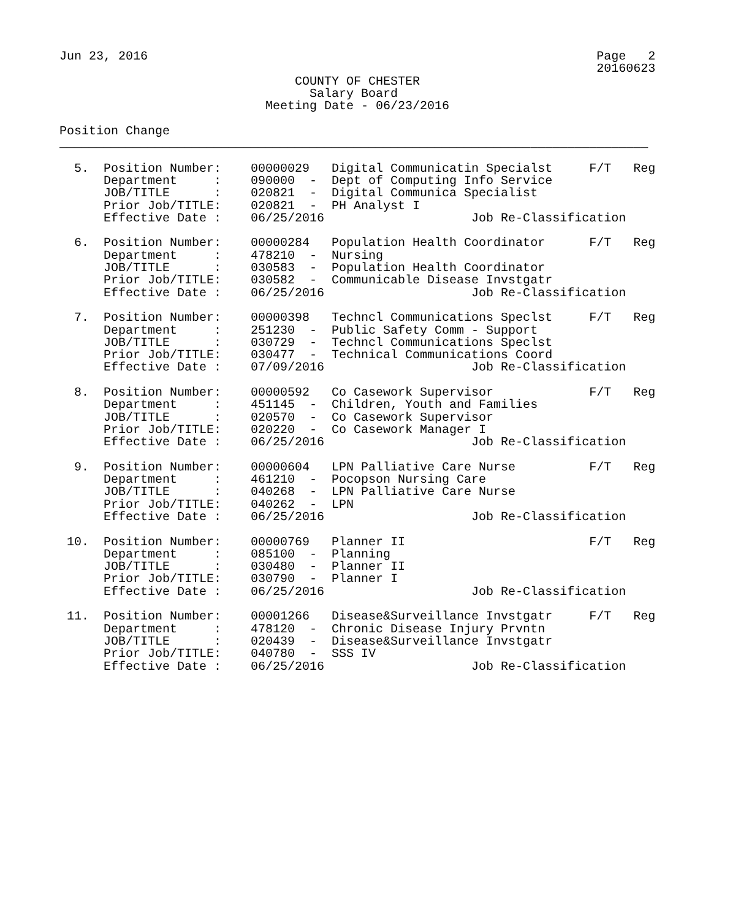Jun 23, 2016                                                             Page   2
                                                                         20160623
                                COUNTY OF CHESTER
                                  Salary Board
                            Meeting Date - 06/23/2016

Position Change
________________________________________________________________________________

  5.  Position Number:    00000029   Digital Communicatin Specialst     F/T   Reg
      Department     :    090000  -  Dept of Computing Info Service
      JOB/TITLE      :    020821  -  Digital Communica Specialist
      Prior Job/TITLE:    020821  -  PH Analyst I
      Effective Date :    06/25/2016                    Job Re-Classification

  6.  Position Number:    00000284   Population Health Coordinator      F/T   Reg
      Department     :    478210  -  Nursing
      JOB/TITLE      :    030583  -  Population Health Coordinator
      Prior Job/TITLE:    030582  -  Communicable Disease Invstgatr
      Effective Date :    06/25/2016                    Job Re-Classification

  7.  Position Number:    00000398   Techncl Communications Speclst     F/T   Reg
      Department     :    251230  -  Public Safety Comm - Support
      JOB/TITLE      :    030729  -  Techncl Communications Speclst
      Prior Job/TITLE:    030477  -  Technical Communications Coord
      Effective Date :    07/09/2016                    Job Re-Classification

  8.  Position Number:    00000592   Co Casework Supervisor             F/T   Reg
      Department     :    451145  -  Children, Youth and Families
      JOB/TITLE      :    020570  -  Co Casework Supervisor
      Prior Job/TITLE:    020220  -  Co Casework Manager I
      Effective Date :    06/25/2016                    Job Re-Classification

  9.  Position Number:    00000604   LPN Palliative Care Nurse          F/T   Reg
      Department     :    461210  -  Pocopson Nursing Care
      JOB/TITLE      :    040268  -  LPN Palliative Care Nurse
      Prior Job/TITLE:    040262  -  LPN
      Effective Date :    06/25/2016                    Job Re-Classification

 10.  Position Number:    00000769   Planner II                         F/T   Reg
      Department     :    085100  -  Planning
      JOB/TITLE      :    030480  -  Planner II
      Prior Job/TITLE:    030790  -  Planner I
      Effective Date :    06/25/2016                    Job Re-Classification

 11.  Position Number:    00001266   Disease&Surveillance Invstgatr     F/T   Reg
      Department     :    478120  -  Chronic Disease Injury Prvntn
      JOB/TITLE      :    020439  -  Disease&Surveillance Invstgatr
      Prior Job/TITLE:    040780  -  SSS IV
      Effective Date :    06/25/2016                    Job Re-Classification